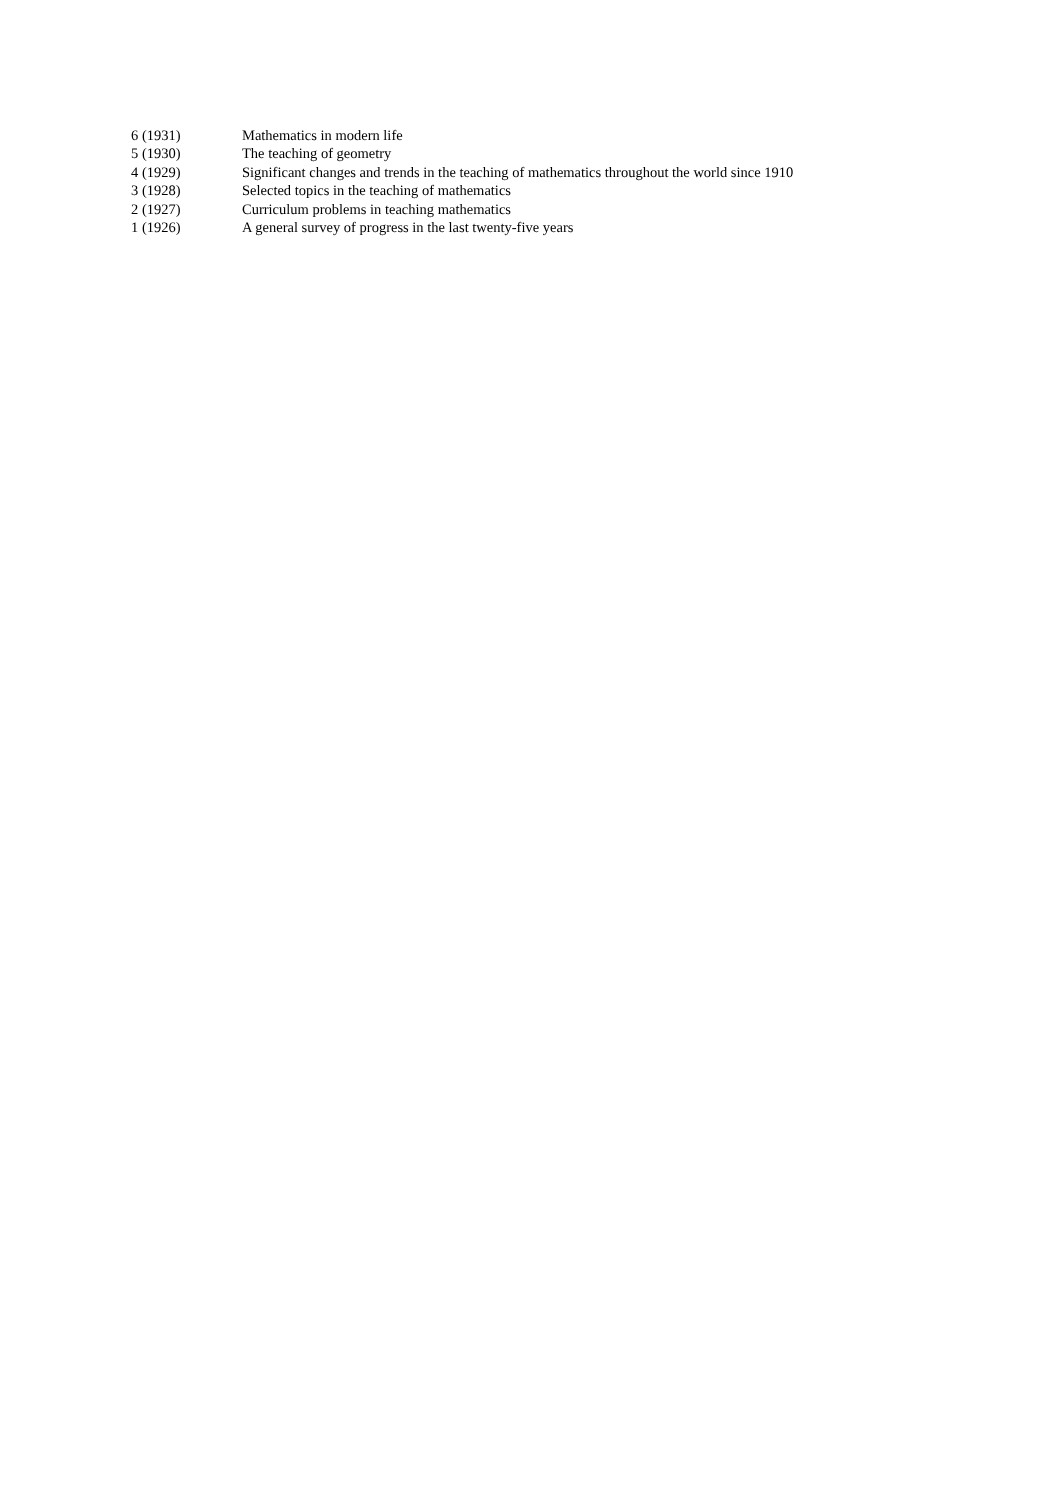| 6 (1931) | Mathematics in modern life |
| 5 (1930) | The teaching of geometry |
| 4 (1929) | Significant changes and trends in the teaching of mathematics throughout the world since 1910 |
| 3 (1928) | Selected topics in the teaching of mathematics |
| 2 (1927) | Curriculum problems in teaching mathematics |
| 1 (1926) | A general survey of progress in the last twenty-five years |